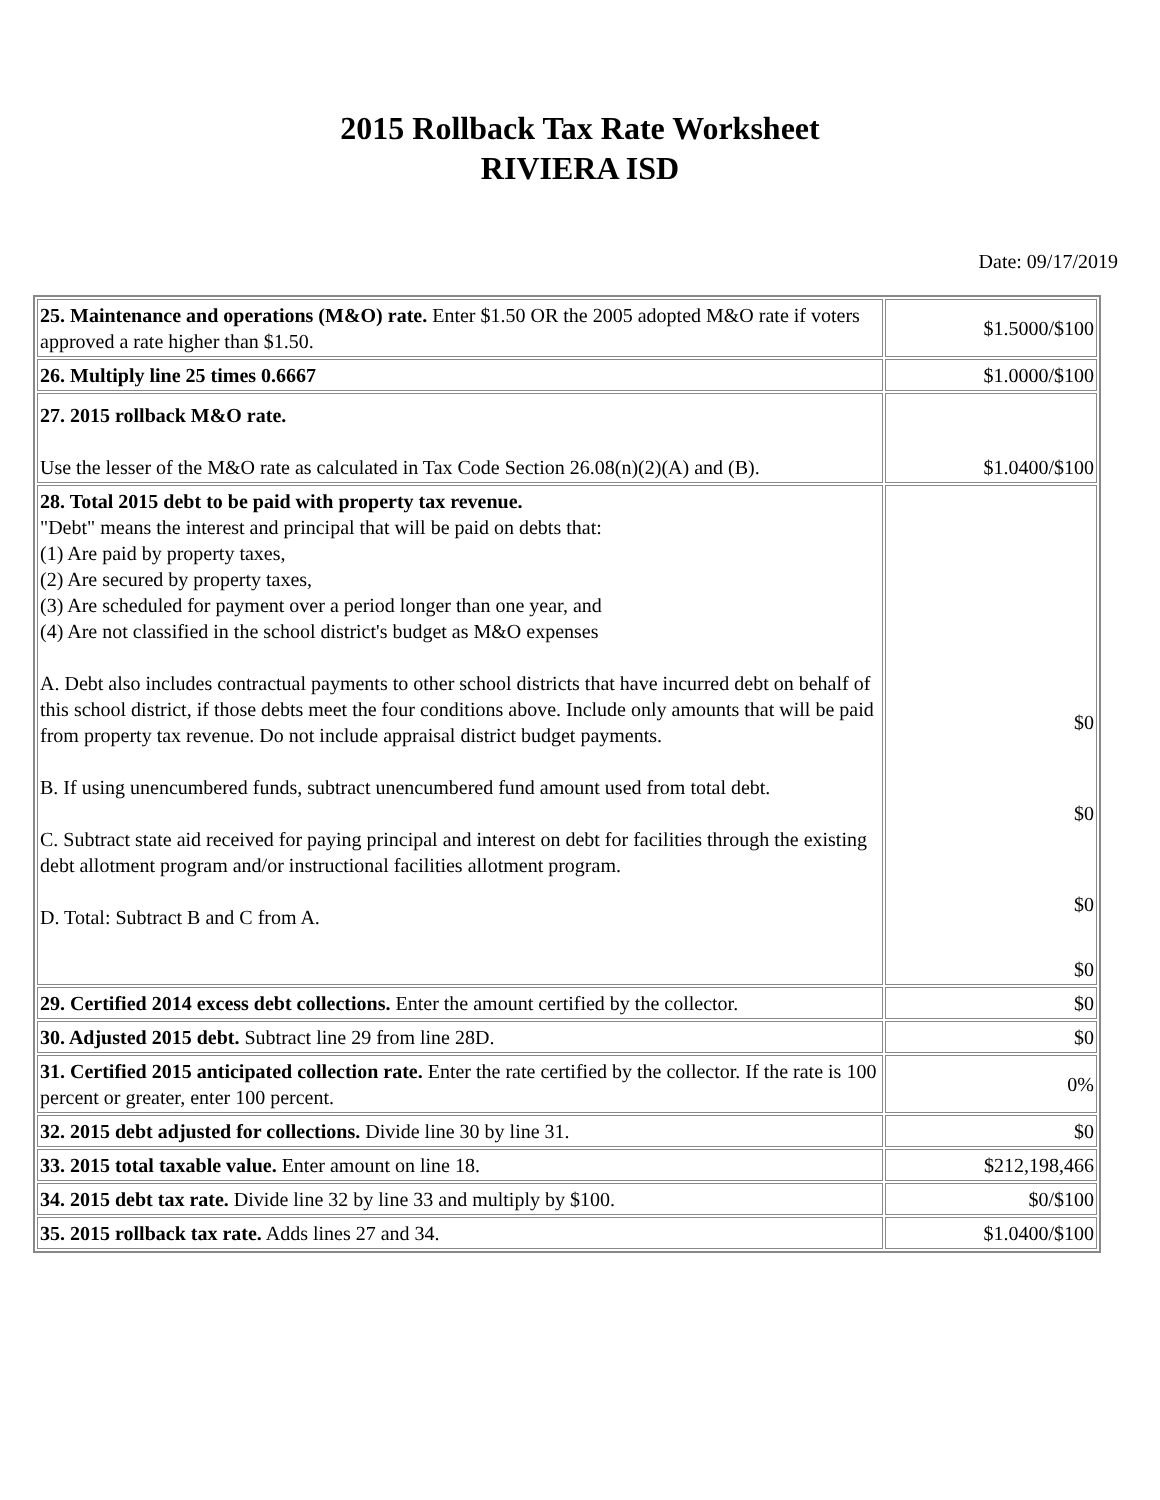2015 Rollback Tax Rate Worksheet
RIVIERA ISD
Date: 09/17/2019
| 25. Maintenance and operations (M&O) rate. Enter $1.50 OR the 2005 adopted M&O rate if voters approved a rate higher than $1.50. | $1.5000/$100 |
| 26. Multiply line 25 times 0.6667 | $1.0000/$100 |
| 27. 2015 rollback M&O rate. Use the lesser of the M&O rate as calculated in Tax Code Section 26.08(n)(2)(A) and (B). | $1.0400/$100 |
| 28. Total 2015 debt to be paid with property tax revenue. "Debt" means the interest and principal that will be paid on debts that: (1) Are paid by property taxes, (2) Are secured by property taxes, (3) Are scheduled for payment over a period longer than one year, and (4) Are not classified in the school district's budget as M&O expenses A. Debt also includes contractual payments to other school districts that have incurred debt on behalf of this school district, if those debts meet the four conditions above. Include only amounts that will be paid from property tax revenue. Do not include appraisal district budget payments. B. If using unencumbered funds, subtract unencumbered fund amount used from total debt. C. Subtract state aid received for paying principal and interest on debt for facilities through the existing debt allotment program and/or instructional facilities allotment program. D. Total: Subtract B and C from A. | $0 $0 $0 $0 |
| 29. Certified 2014 excess debt collections. Enter the amount certified by the collector. | $0 |
| 30. Adjusted 2015 debt. Subtract line 29 from line 28D. | $0 |
| 31. Certified 2015 anticipated collection rate. Enter the rate certified by the collector. If the rate is 100 percent or greater, enter 100 percent. | 0% |
| 32. 2015 debt adjusted for collections. Divide line 30 by line 31. | $0 |
| 33. 2015 total taxable value. Enter amount on line 18. | $212,198,466 |
| 34. 2015 debt tax rate. Divide line 32 by line 33 and multiply by $100. | $0/$100 |
| 35. 2015 rollback tax rate. Adds lines 27 and 34. | $1.0400/$100 |